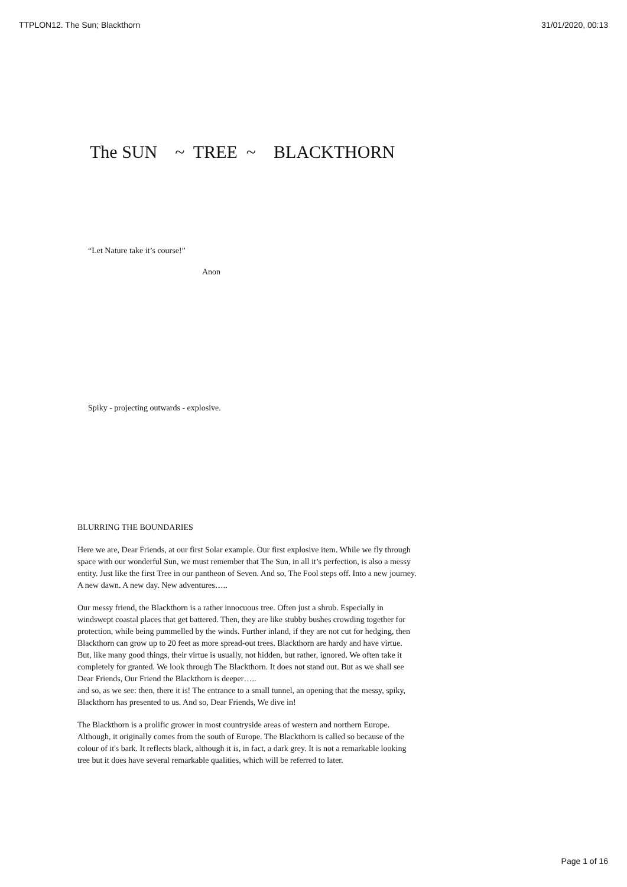TTPLON12. The Sun; Blackthorn 31/01/2020, 00:13
The SUN ~ TREE ~ BLACKTHORN
“Let Nature take it’s course!”
Anon
Spiky - projecting outwards - explosive.
BLURRING THE BOUNDARIES
Here we are, Dear Friends, at our first Solar example. Our first explosive item. While we fly through space with our wonderful Sun, we must remember that The Sun, in all it’s perfection, is also a messy entity. Just like the first Tree in our pantheon of Seven. And so, The Fool steps off. Into a new journey. A new dawn. A new day. New adventures…..
Our messy friend, the Blackthorn is a rather innocuous tree. Often just a shrub. Especially in windswept coastal places that get battered. Then, they are like stubby bushes crowding together for protection, while being pummelled by the winds. Further inland, if they are not cut for hedging, then Blackthorn can grow up to 20 feet as more spread-out trees. Blackthorn are hardy and have virtue. But, like many good things, their virtue is usually, not hidden, but rather, ignored. We often take it completely for granted. We look through The Blackthorn. It does not stand out. But as we shall see Dear Friends, Our Friend the Blackthorn is deeper…..
and so, as we see: then, there it is! The entrance to a small tunnel, an opening that the messy, spiky, Blackthorn has presented to us. And so, Dear Friends, We dive in!
The Blackthorn is a prolific grower in most countryside areas of western and northern Europe. Although, it originally comes from the south of Europe. The Blackthorn is called so because of the colour of it's bark. It reflects black, although it is, in fact, a dark grey. It is not a remarkable looking tree but it does have several remarkable qualities, which will be referred to later.
Page 1 of 16